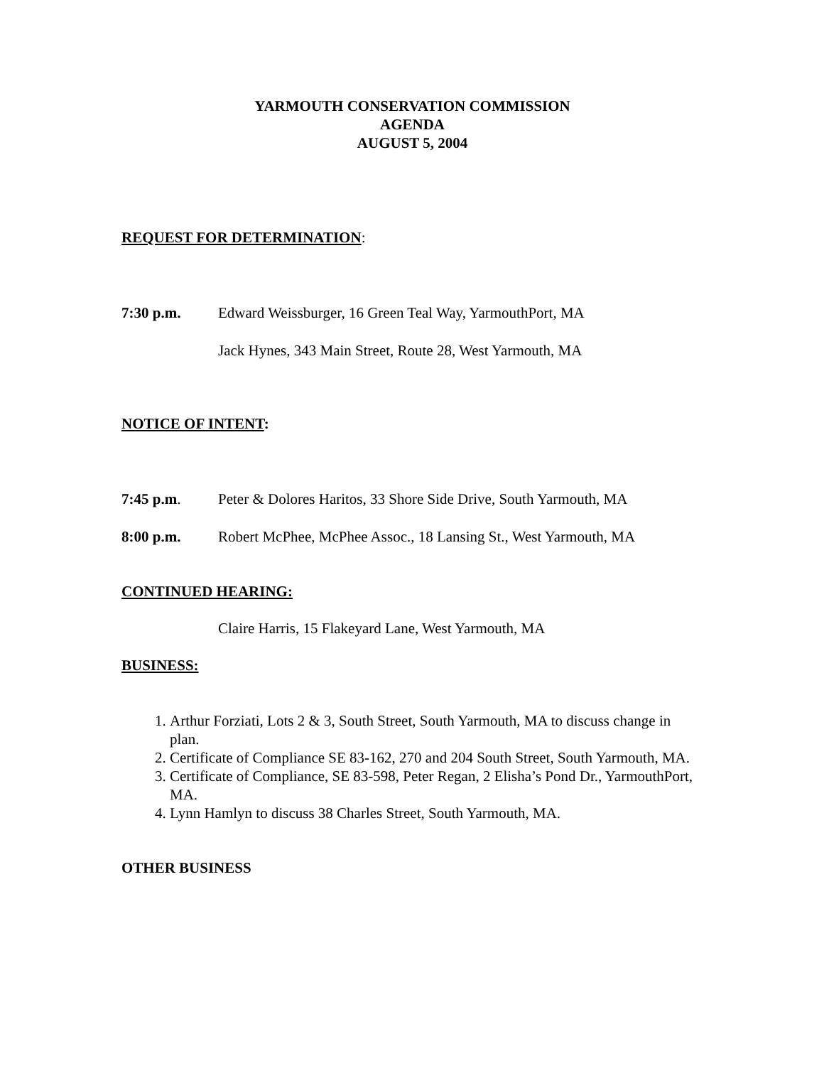YARMOUTH CONSERVATION COMMISSION
AGENDA
AUGUST 5, 2004
REQUEST FOR DETERMINATION:
7:30 p.m. Edward Weissburger, 16 Green Teal Way, YarmouthPort, MA
Jack Hynes, 343 Main Street, Route 28, West Yarmouth, MA
NOTICE OF INTENT:
7:45 p.m. Peter & Dolores Haritos, 33 Shore Side Drive, South Yarmouth, MA
8:00 p.m. Robert McPhee, McPhee Assoc., 18 Lansing St., West Yarmouth, MA
CONTINUED HEARING:
Claire Harris, 15 Flakeyard Lane, West Yarmouth, MA
BUSINESS:
1. Arthur Forziati, Lots 2 & 3, South Street, South Yarmouth, MA to discuss change in plan.
2. Certificate of Compliance SE 83-162, 270 and 204 South Street, South Yarmouth, MA.
3. Certificate of Compliance, SE 83-598, Peter Regan, 2 Elisha’s Pond Dr., YarmouthPort, MA.
4. Lynn Hamlyn to discuss 38 Charles Street, South Yarmouth, MA.
OTHER BUSINESS